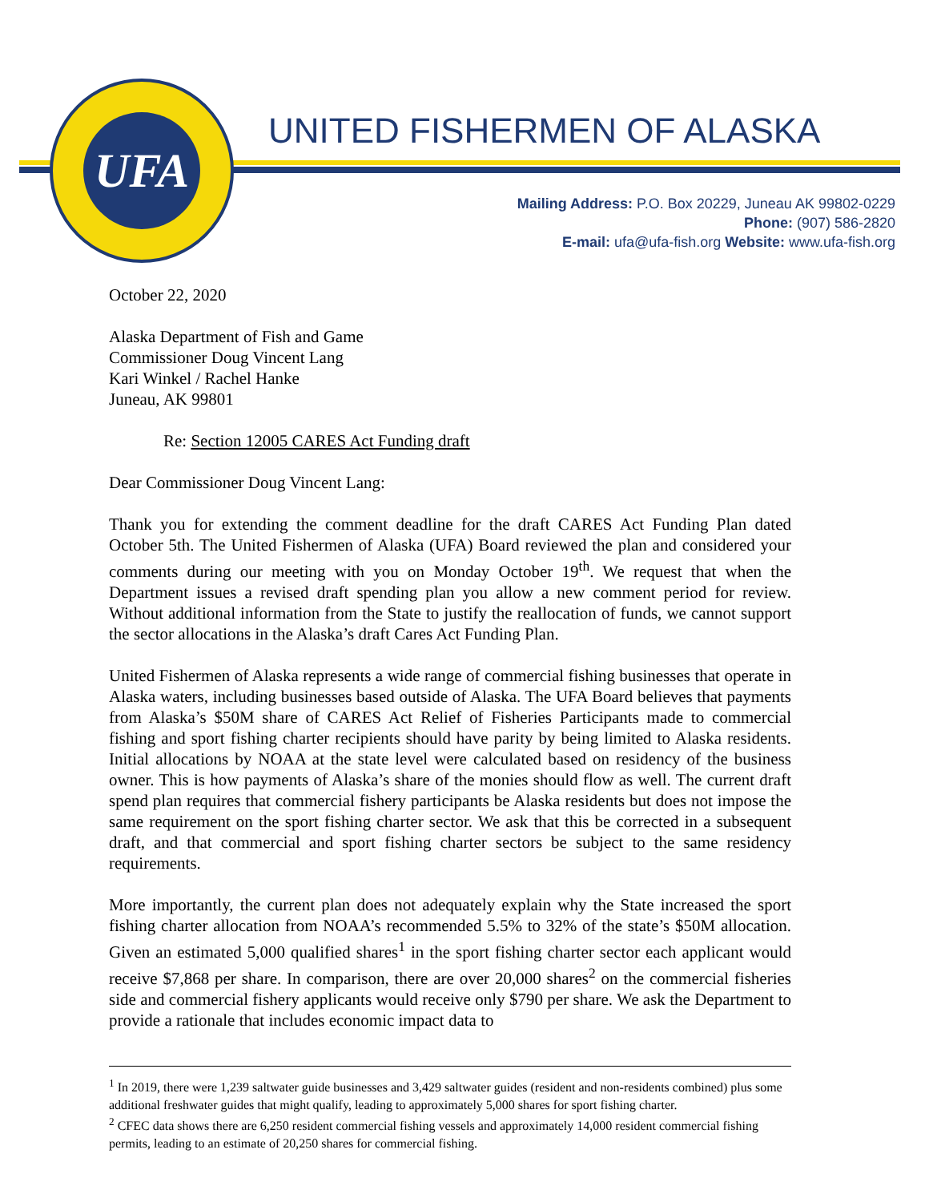UFA
UNITED FISHERMEN OF ALASKA
Mailing Address: P.O. Box 20229, Juneau AK 99802-0229
Phone: (907) 586-2820
E-mail: ufa@ufa-fish.org Website: www.ufa-fish.org
October 22, 2020
Alaska Department of Fish and Game
Commissioner Doug Vincent Lang
Kari Winkel / Rachel Hanke
Juneau, AK 99801
Re: Section 12005 CARES Act Funding draft
Dear Commissioner Doug Vincent Lang:
Thank you for extending the comment deadline for the draft CARES Act Funding Plan dated October 5th. The United Fishermen of Alaska (UFA) Board reviewed the plan and considered your comments during our meeting with you on Monday October 19<sup>th</sup>. We request that when the Department issues a revised draft spending plan you allow a new comment period for review. Without additional information from the State to justify the reallocation of funds, we cannot support the sector allocations in the Alaska’s draft Cares Act Funding Plan.
United Fishermen of Alaska represents a wide range of commercial fishing businesses that operate in Alaska waters, including businesses based outside of Alaska. The UFA Board believes that payments from Alaska’s $50M share of CARES Act Relief of Fisheries Participants made to commercial fishing and sport fishing charter recipients should have parity by being limited to Alaska residents. Initial allocations by NOAA at the state level were calculated based on residency of the business owner. This is how payments of Alaska’s share of the monies should flow as well. The current draft spend plan requires that commercial fishery participants be Alaska residents but does not impose the same requirement on the sport fishing charter sector. We ask that this be corrected in a subsequent draft, and that commercial and sport fishing charter sectors be subject to the same residency requirements.
More importantly, the current plan does not adequately explain why the State increased the sport fishing charter allocation from NOAA’s recommended 5.5% to 32% of the state’s $50M allocation. Given an estimated 5,000 qualified shares<sup>1</sup> in the sport fishing charter sector each applicant would receive $7,868 per share. In comparison, there are over 20,000 shares<sup>2</sup> on the commercial fisheries side and commercial fishery applicants would receive only $790 per share. We ask the Department to provide a rationale that includes economic impact data to
<sup>1</sup> In 2019, there were 1,239 saltwater guide businesses and 3,429 saltwater guides (resident and non-residents combined) plus some additional freshwater guides that might qualify, leading to approximately 5,000 shares for sport fishing charter.
<sup>2</sup> CFEC data shows there are 6,250 resident commercial fishing vessels and approximately 14,000 resident commercial fishing permits, leading to an estimate of 20,250 shares for commercial fishing.